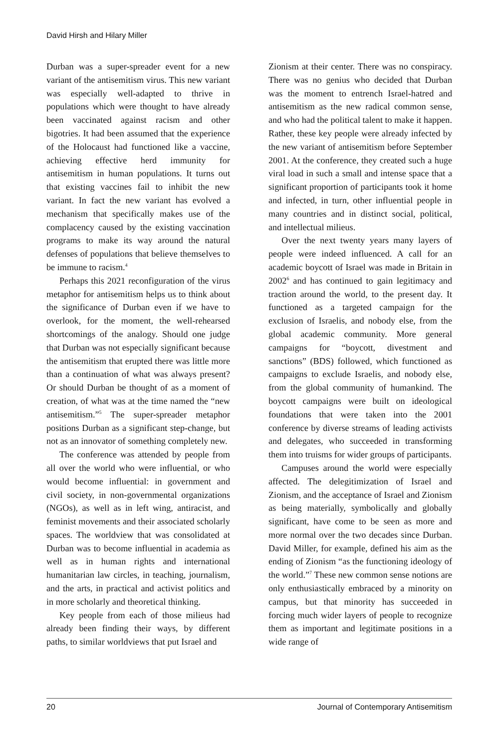David Hirsh and Hilary Miller
Durban was a super-spreader event for a new variant of the antisemitism virus. This new variant was especially well-adapted to thrive in populations which were thought to have already been vaccinated against racism and other bigotries. It had been assumed that the experience of the Holocaust had functioned like a vaccine, achieving effective herd immunity for antisemitism in human populations. It turns out that existing vaccines fail to inhibit the new variant. In fact the new variant has evolved a mechanism that specifically makes use of the complacency caused by the existing vaccination programs to make its way around the natural defenses of populations that believe themselves to be immune to racism.<sup>4</sup>
Perhaps this 2021 reconfiguration of the virus metaphor for antisemitism helps us to think about the significance of Durban even if we have to overlook, for the moment, the well-rehearsed shortcomings of the analogy. Should one judge that Durban was not especially significant because the antisemitism that erupted there was little more than a continuation of what was always present? Or should Durban be thought of as a moment of creation, of what was at the time named the “new antisemitism.”<sup>5</sup> The super-spreader metaphor positions Durban as a significant step-change, but not as an innovator of something completely new.
The conference was attended by people from all over the world who were influential, or who would become influential: in government and civil society, in non-governmental organizations (NGOs), as well as in left wing, antiracist, and feminist movements and their associated scholarly spaces. The worldview that was consolidated at Durban was to become influential in academia as well as in human rights and international humanitarian law circles, in teaching, journalism, and the arts, in practical and activist politics and in more scholarly and theoretical thinking.
Key people from each of those milieus had already been finding their ways, by different paths, to similar worldviews that put Israel and
Zionism at their center. There was no conspiracy. There was no genius who decided that Durban was the moment to entrench Israel-hatred and antisemitism as the new radical common sense, and who had the political talent to make it happen. Rather, these key people were already infected by the new variant of antisemitism before September 2001. At the conference, they created such a huge viral load in such a small and intense space that a significant proportion of participants took it home and infected, in turn, other influential people in many countries and in distinct social, political, and intellectual milieus.
Over the next twenty years many layers of people were indeed influenced. A call for an academic boycott of Israel was made in Britain in 2002<sup>6</sup> and has continued to gain legitimacy and traction around the world, to the present day. It functioned as a targeted campaign for the exclusion of Israelis, and nobody else, from the global academic community. More general campaigns for “boycott, divestment and sanctions” (BDS) followed, which functioned as campaigns to exclude Israelis, and nobody else, from the global community of humankind. The boycott campaigns were built on ideological foundations that were taken into the 2001 conference by diverse streams of leading activists and delegates, who succeeded in transforming them into truisms for wider groups of participants.
Campuses around the world were especially affected. The delegitimization of Israel and Zionism, and the acceptance of Israel and Zionism as being materially, symbolically and globally significant, have come to be seen as more and more normal over the two decades since Durban. David Miller, for example, defined his aim as the ending of Zionism “as the functioning ideology of the world.”<sup>7</sup> These new common sense notions are only enthusiastically embraced by a minority on campus, but that minority has succeeded in forcing much wider layers of people to recognize them as important and legitimate positions in a wide range of
20 Journal of Contemporary Antisemitism